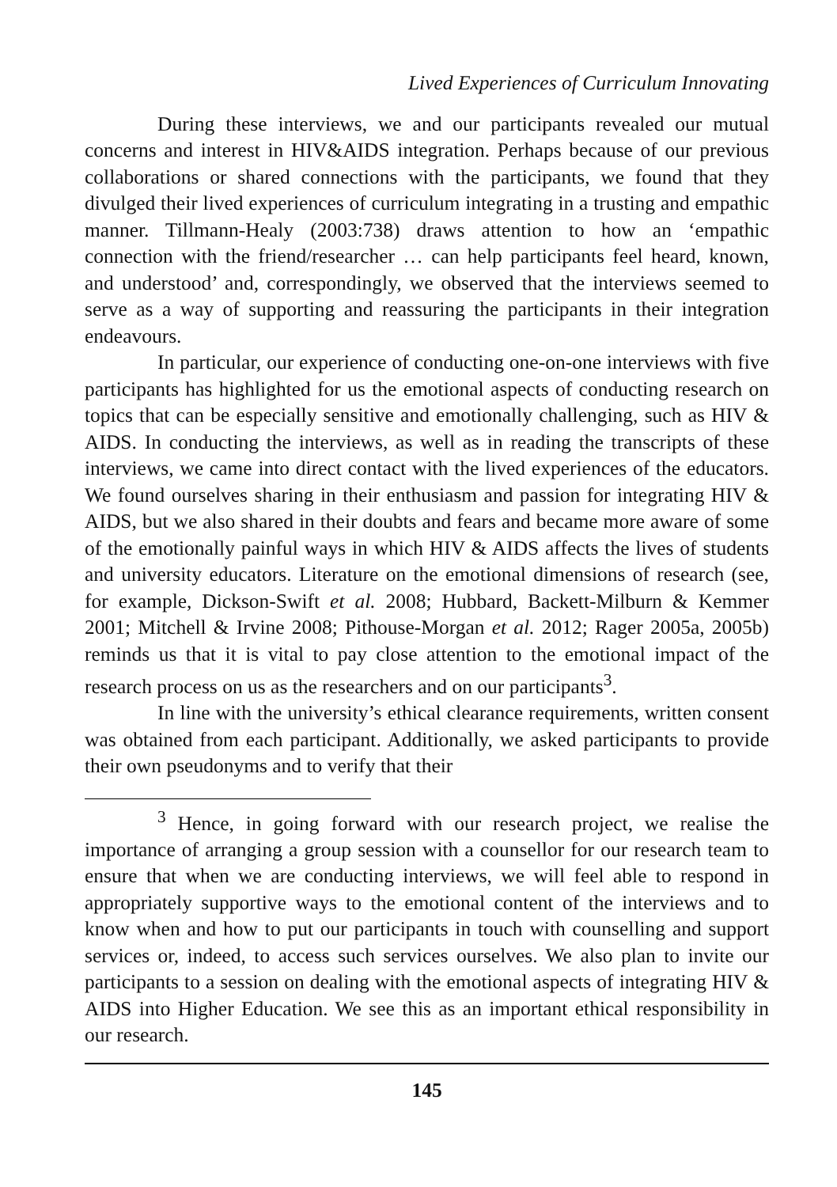Lived Experiences of Curriculum Innovating
During these interviews, we and our participants revealed our mutual concerns and interest in HIV&AIDS integration. Perhaps because of our previous collaborations or shared connections with the participants, we found that they divulged their lived experiences of curriculum integrating in a trusting and empathic manner. Tillmann-Healy (2003:738) draws attention to how an ‘empathic connection with the friend/researcher … can help participants feel heard, known, and understood’ and, correspondingly, we observed that the interviews seemed to serve as a way of supporting and reassuring the participants in their integration endeavours.
In particular, our experience of conducting one-on-one interviews with five participants has highlighted for us the emotional aspects of conducting research on topics that can be especially sensitive and emotionally challenging, such as HIV & AIDS. In conducting the interviews, as well as in reading the transcripts of these interviews, we came into direct contact with the lived experiences of the educators. We found ourselves sharing in their enthusiasm and passion for integrating HIV & AIDS, but we also shared in their doubts and fears and became more aware of some of the emotionally painful ways in which HIV & AIDS affects the lives of students and university educators. Literature on the emotional dimensions of research (see, for example, Dickson-Swift et al. 2008; Hubbard, Backett-Milburn & Kemmer 2001; Mitchell & Irvine 2008; Pithouse-Morgan et al. 2012; Rager 2005a, 2005b) reminds us that it is vital to pay close attention to the emotional impact of the research process on us as the researchers and on our participants<sup>3</sup>.
In line with the university’s ethical clearance requirements, written consent was obtained from each participant. Additionally, we asked participants to provide their own pseudonyms and to verify that their
<sup>3</sup> Hence, in going forward with our research project, we realise the importance of arranging a group session with a counsellor for our research team to ensure that when we are conducting interviews, we will feel able to respond in appropriately supportive ways to the emotional content of the interviews and to know when and how to put our participants in touch with counselling and support services or, indeed, to access such services ourselves. We also plan to invite our participants to a session on dealing with the emotional aspects of integrating HIV & AIDS into Higher Education. We see this as an important ethical responsibility in our research.
145